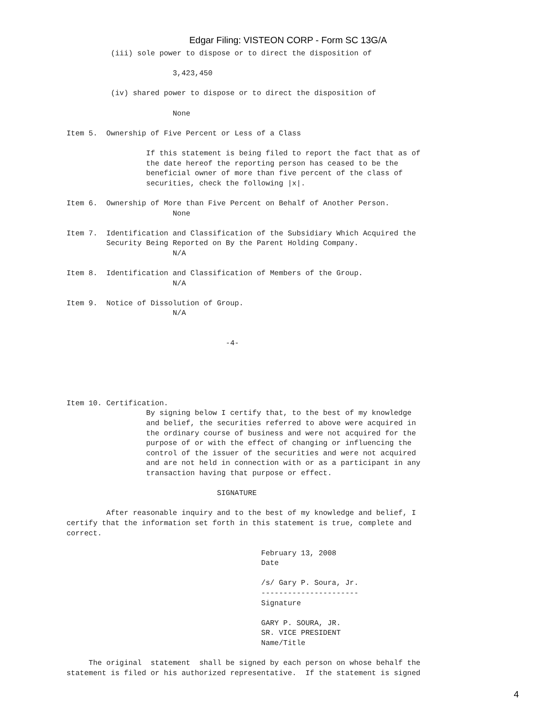Edgar Filing: VISTEON CORP - Form SC 13G/A
          (iii) sole power to dispose or to direct the disposition of

                        3,423,450

          (iv) shared power to dispose or to direct the disposition of

                        None

Item 5.  Ownership of Five Percent or Less of a Class

                  If this statement is being filed to report the fact that as of
                  the date hereof the reporting person has ceased to be the
                  beneficial owner of more than five percent of the class of
                  securities, check the following |x|.

Item 6.  Ownership of More than Five Percent on Behalf of Another Person.
                        None

Item 7.  Identification and Classification of the Subsidiary Which Acquired the
         Security Being Reported on By the Parent Holding Company.
                        N/A

Item 8.  Identification and Classification of Members of the Group.
                        N/A

Item 9.  Notice of Dissolution of Group.
                        N/A


                                    -4-





Item 10. Certification.
                  By signing below I certify that, to the best of my knowledge
                  and belief, the securities referred to above were acquired in
                  the ordinary course of business and were not acquired for the
                  purpose of or with the effect of changing or influencing the
                  control of the issuer of the securities and were not acquired
                  and are not held in connection with or as a participant in any
                  transaction having that purpose or effect.

                                  SIGNATURE

         After reasonable inquiry and to the best of my knowledge and belief, I
certify that the information set forth in this statement is true, complete and
correct.

                                            February 13, 2008
                                            Date

                                            /s/ Gary P. Soura, Jr.
                                            ----------------------
                                            Signature

                                            GARY P. SOURA, JR.
                                            SR. VICE PRESIDENT
                                            Name/Title

     The original  statement  shall be signed by each person on whose behalf the
statement is filed or his authorized representative.  If the statement is signed
4